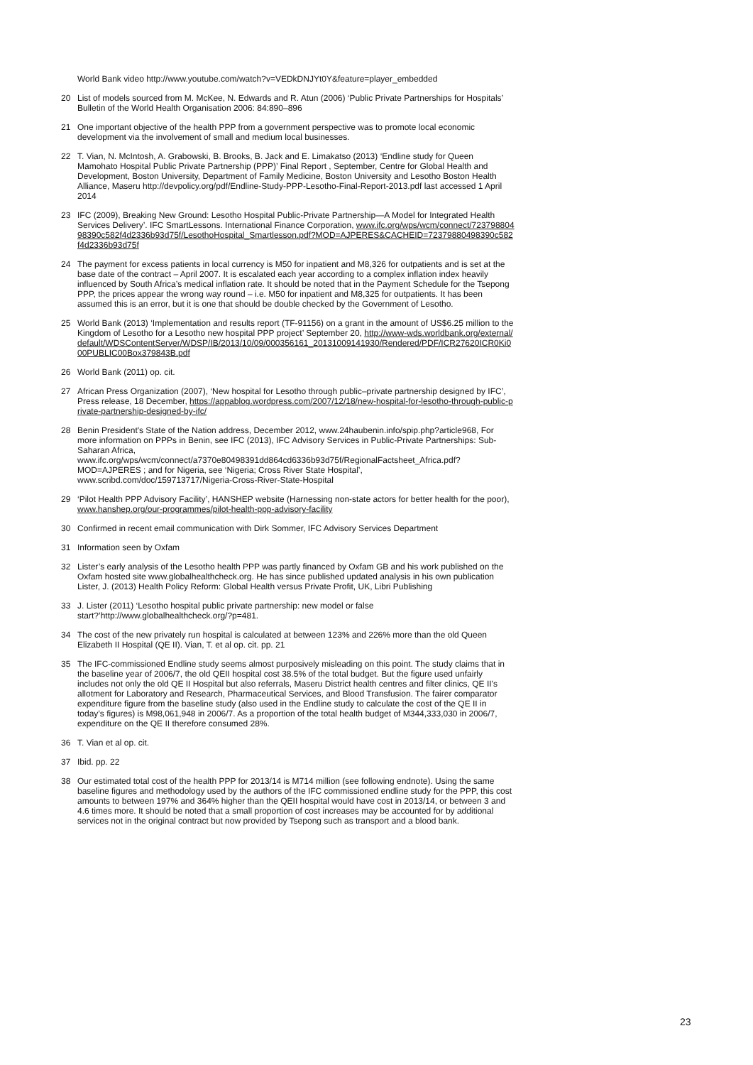World Bank video http://www.youtube.com/watch?v=VEDkDNJYt0Y&feature=player_embedded
20 List of models sourced from M. McKee, N. Edwards and R. Atun (2006) ‘Public Private Partnerships for Hospitals’ Bulletin of the World Health Organisation 2006: 84:890–896
21 One important objective of the health PPP from a government perspective was to promote local economic development via the involvement of small and medium local businesses.
22 T. Vian, N. McIntosh, A. Grabowski, B. Brooks, B. Jack and E. Limakatso (2013) ‘Endline study for Queen Mamohato Hospital Public Private Partnership (PPP)’ Final Report , September, Centre for Global Health and Development, Boston University, Department of Family Medicine, Boston University and Lesotho Boston Health Alliance, Maseru http://devpolicy.org/pdf/Endline-Study-PPP-Lesotho-Final-Report-2013.pdf last accessed 1 April 2014
23 IFC (2009), Breaking New Ground: Lesotho Hospital Public-Private Partnership—A Model for Integrated Health Services Delivery’. IFC SmartLessons. International Finance Corporation, www.ifc.org/wps/wcm/connect/72379880498390c582f4d2336b93d75f/LesothoHospital_Smartlesson.pdf?MOD=AJPERES&CACHEID=72379880498390c582f4d2336b93d75f
24 The payment for excess patients in local currency is M50 for inpatient and M8,326 for outpatients and is set at the base date of the contract – April 2007. It is escalated each year according to a complex inflation index heavily influenced by South Africa’s medical inflation rate. It should be noted that in the Payment Schedule for the Tsepong PPP, the prices appear the wrong way round – i.e. M50 for inpatient and M8,325 for outpatients. It has been assumed this is an error, but it is one that should be double checked by the Government of Lesotho.
25 World Bank (2013) ‘Implementation and results report (TF-91156) on a grant in the amount of US$6.25 million to the Kingdom of Lesotho for a Lesotho new hospital PPP project’ September 20, http://www-wds.worldbank.org/external/default/WDSContentServer/WDSP/IB/2013/10/09/000356161_20131009141930/Rendered/PDF/ICR27620ICR0Ki000PUBLIC00Box379843B.pdf
26 World Bank (2011) op. cit.
27 African Press Organization (2007), ‘New hospital for Lesotho through public–private partnership designed by IFC’, Press release, 18 December, https://appablog.wordpress.com/2007/12/18/new-hospital-for-lesotho-through-public-private-partnership-designed-by-ifc/
28 Benin President's State of the Nation address, December 2012, www.24haubenin.info/spip.php?article968, For more information on PPPs in Benin, see IFC (2013), IFC Advisory Services in Public-Private Partnerships: Sub-Saharan Africa, www.ifc.org/wps/wcm/connect/a7370e80498391dd864cd6336b93d75f/RegionalFactsheet_Africa.pdf?MOD=AJPERES ; and for Nigeria, see ‘Nigeria; Cross River State Hospital’, www.scribd.com/doc/159713717/Nigeria-Cross-River-State-Hospital
29 ‘Pilot Health PPP Advisory Facility’, HANSHEP website (Harnessing non-state actors for better health for the poor), www.hanshep.org/our-programmes/pilot-health-ppp-advisory-facility
30 Confirmed in recent email communication with Dirk Sommer, IFC Advisory Services Department
31 Information seen by Oxfam
32 Lister’s early analysis of the Lesotho health PPP was partly financed by Oxfam GB and his work published on the Oxfam hosted site www.globalhealthcheck.org. He has since published updated analysis in his own publication Lister, J. (2013) Health Policy Reform: Global Health versus Private Profit, UK, Libri Publishing
33 J. Lister (2011) ‘Lesotho hospital public private partnership: new model or false start?’http://www.globalhealthcheck.org/?p=481.
34 The cost of the new privately run hospital is calculated at between 123% and 226% more than the old Queen Elizabeth II Hospital (QE II). Vian, T. et al op. cit. pp. 21
35 The IFC-commissioned Endline study seems almost purposively misleading on this point. The study claims that in the baseline year of 2006/7, the old QEII hospital cost 38.5% of the total budget. But the figure used unfairly includes not only the old QE II Hospital but also referrals, Maseru District health centres and filter clinics, QE II's allotment for Laboratory and Research, Pharmaceutical Services, and Blood Transfusion. The fairer comparator expenditure figure from the baseline study (also used in the Endline study to calculate the cost of the QE II in today’s figures) is M98,061,948 in 2006/7. As a proportion of the total health budget of M344,333,030 in 2006/7, expenditure on the QE II therefore consumed 28%.
36 T. Vian et al op. cit.
37 Ibid. pp. 22
38 Our estimated total cost of the health PPP for 2013/14 is M714 million (see following endnote). Using the same baseline figures and methodology used by the authors of the IFC commissioned endline study for the PPP, this cost amounts to between 197% and 364% higher than the QEII hospital would have cost in 2013/14, or between 3 and 4.6 times more. It should be noted that a small proportion of cost increases may be accounted for by additional services not in the original contract but now provided by Tsepong such as transport and a blood bank.
23